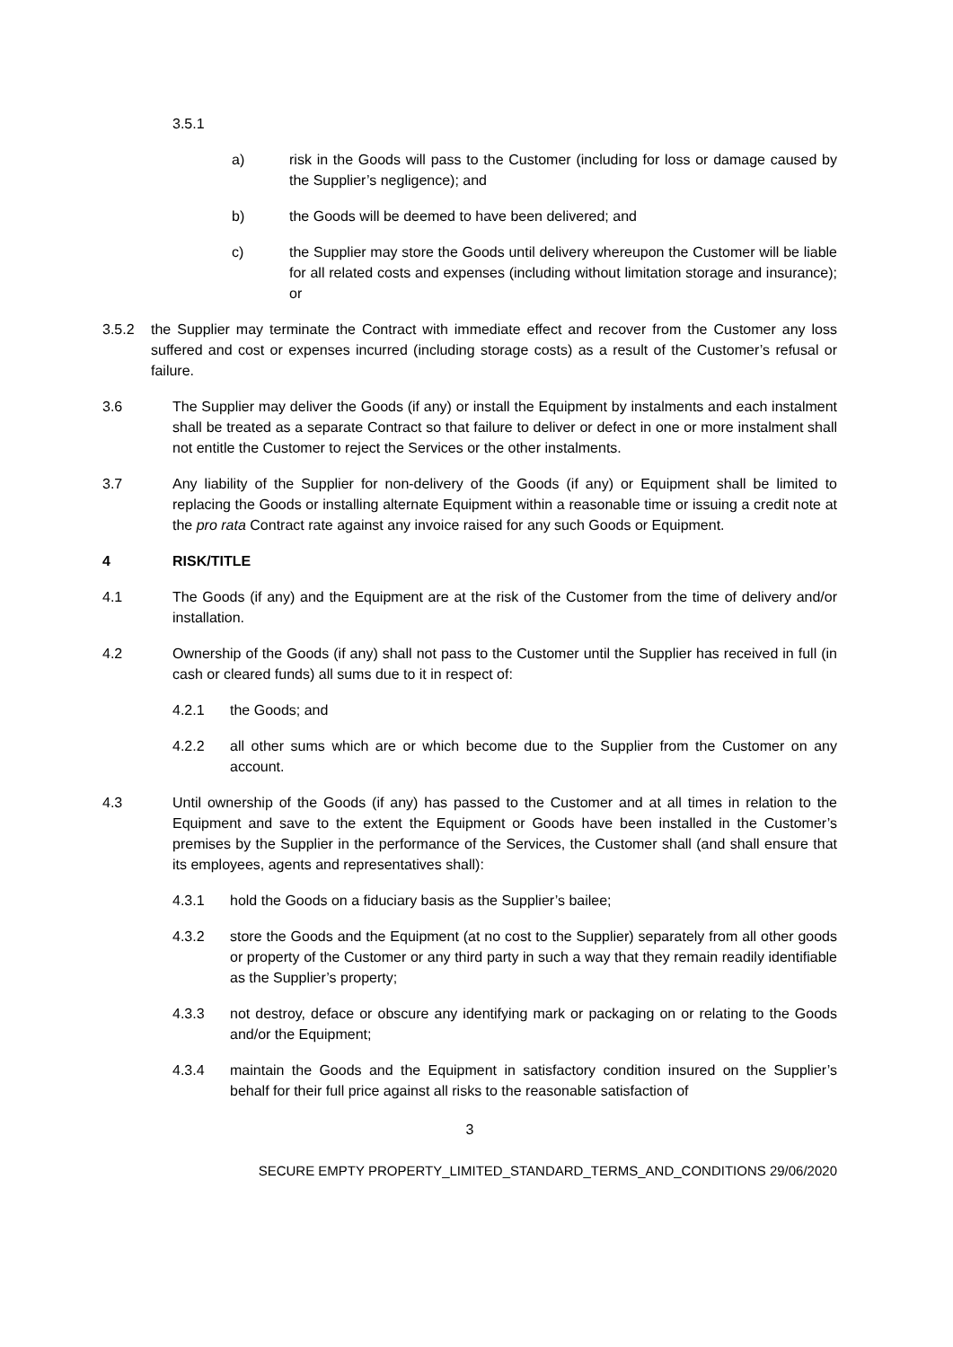3.5.1
a) risk in the Goods will pass to the Customer (including for loss or damage caused by the Supplier’s negligence); and
b) the Goods will be deemed to have been delivered; and
c) the Supplier may store the Goods until delivery whereupon the Customer will be liable for all related costs and expenses (including without limitation storage and insurance); or
3.5.2 the Supplier may terminate the Contract with immediate effect and recover from the Customer any loss suffered and cost or expenses incurred (including storage costs) as a result of the Customer’s refusal or failure.
3.6 The Supplier may deliver the Goods (if any) or install the Equipment by instalments and each instalment shall be treated as a separate Contract so that failure to deliver or defect in one or more instalment shall not entitle the Customer to reject the Services or the other instalments.
3.7 Any liability of the Supplier for non-delivery of the Goods (if any) or Equipment shall be limited to replacing the Goods or installing alternate Equipment within a reasonable time or issuing a credit note at the pro rata Contract rate against any invoice raised for any such Goods or Equipment.
4 RISK/TITLE
4.1 The Goods (if any) and the Equipment are at the risk of the Customer from the time of delivery and/or installation.
4.2 Ownership of the Goods (if any) shall not pass to the Customer until the Supplier has received in full (in cash or cleared funds) all sums due to it in respect of:
4.2.1 the Goods; and
4.2.2 all other sums which are or which become due to the Supplier from the Customer on any account.
4.3 Until ownership of the Goods (if any) has passed to the Customer and at all times in relation to the Equipment and save to the extent the Equipment or Goods have been installed in the Customer’s premises by the Supplier in the performance of the Services, the Customer shall (and shall ensure that its employees, agents and representatives shall):
4.3.1 hold the Goods on a fiduciary basis as the Supplier’s bailee;
4.3.2 store the Goods and the Equipment (at no cost to the Supplier) separately from all other goods or property of the Customer or any third party in such a way that they remain readily identifiable as the Supplier’s property;
4.3.3 not destroy, deface or obscure any identifying mark or packaging on or relating to the Goods and/or the Equipment;
4.3.4 maintain the Goods and the Equipment in satisfactory condition insured on the Supplier’s behalf for their full price against all risks to the reasonable satisfaction of
3
SECURE EMPTY PROPERTY_LIMITED_STANDARD_TERMS_AND_CONDITIONS 29/06/2020